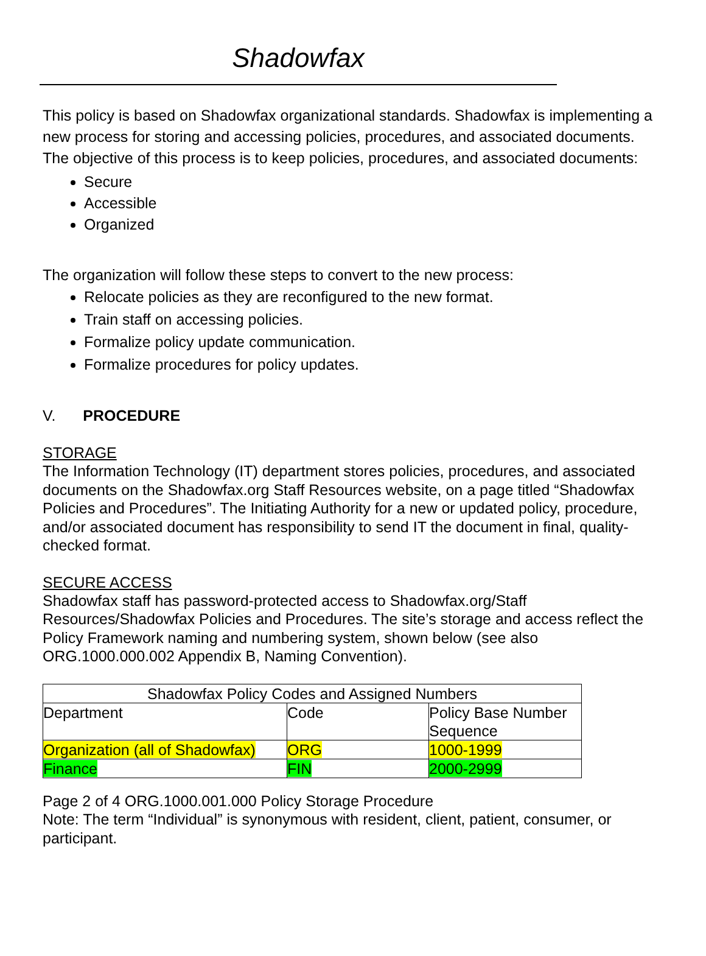Shadowfax
This policy is based on Shadowfax organizational standards. Shadowfax is implementing a new process for storing and accessing policies, procedures, and associated documents. The objective of this process is to keep policies, procedures, and associated documents:
Secure
Accessible
Organized
The organization will follow these steps to convert to the new process:
Relocate policies as they are reconfigured to the new format.
Train staff on accessing policies.
Formalize policy update communication.
Formalize procedures for policy updates.
V. PROCEDURE
STORAGE
The Information Technology (IT) department stores policies, procedures, and associated documents on the Shadowfax.org Staff Resources website, on a page titled “Shadowfax Policies and Procedures”. The Initiating Authority for a new or updated policy, procedure, and/or associated document has responsibility to send IT the document in final, quality-checked format.
SECURE ACCESS
Shadowfax staff has password-protected access to Shadowfax.org/Staff Resources/Shadowfax Policies and Procedures. The site’s storage and access reflect the Policy Framework naming and numbering system, shown below (see also ORG.1000.000.002 Appendix B, Naming Convention).
| Shadowfax Policy Codes and Assigned Numbers | | |
| Department | Code | Policy Base Number Sequence |
| Organization (all of Shadowfax) | ORG | 1000-1999 |
| Finance | FIN | 2000-2999 |
Page 2 of 4 ORG.1000.001.000 Policy Storage Procedure
Note: The term “Individual” is synonymous with resident, client, patient, consumer, or participant.